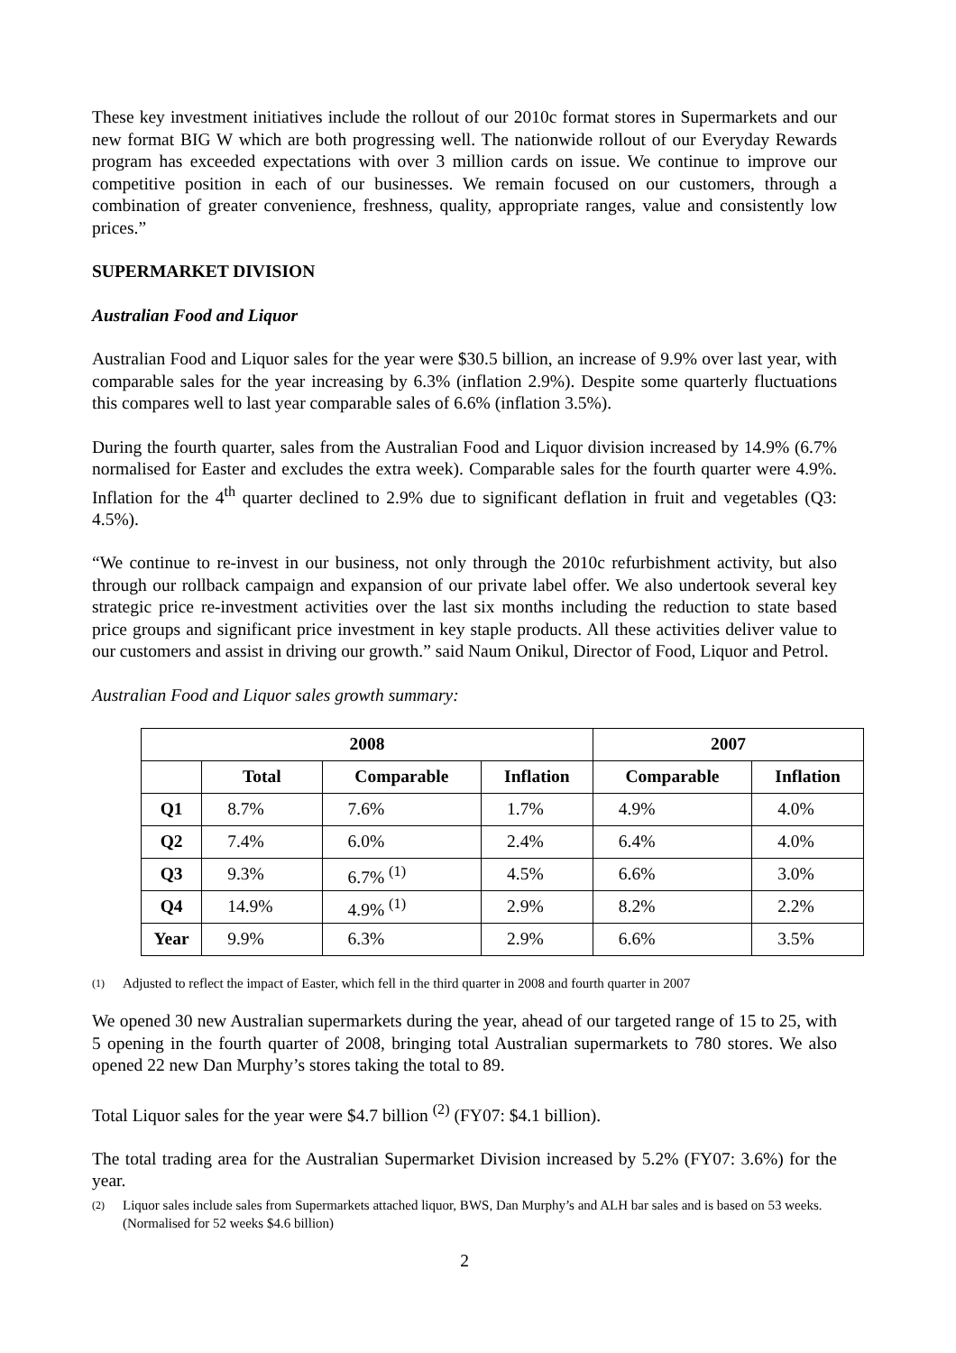These key investment initiatives include the rollout of our 2010c format stores in Supermarkets and our new format BIG W which are both progressing well. The nationwide rollout of our Everyday Rewards program has exceeded expectations with over 3 million cards on issue. We continue to improve our competitive position in each of our businesses. We remain focused on our customers, through a combination of greater convenience, freshness, quality, appropriate ranges, value and consistently low prices.”
SUPERMARKET DIVISION
Australian Food and Liquor
Australian Food and Liquor sales for the year were $30.5 billion, an increase of 9.9% over last year, with comparable sales for the year increasing by 6.3% (inflation 2.9%). Despite some quarterly fluctuations this compares well to last year comparable sales of 6.6% (inflation 3.5%).
During the fourth quarter, sales from the Australian Food and Liquor division increased by 14.9% (6.7% normalised for Easter and excludes the extra week). Comparable sales for the fourth quarter were 4.9%. Inflation for the 4<sup>th</sup> quarter declined to 2.9% due to significant deflation in fruit and vegetables (Q3: 4.5%).
“We continue to re-invest in our business, not only through the 2010c refurbishment activity, but also through our rollback campaign and expansion of our private label offer. We also undertook several key strategic price re-investment activities over the last six months including the reduction to state based price groups and significant price investment in key staple products. All these activities deliver value to our customers and assist in driving our growth.” said Naum Onikul, Director of Food, Liquor and Petrol.
Australian Food and Liquor sales growth summary:
| 2008 | | | | 2007 | |
| --- | --- | --- | --- | --- | --- |
| | Total | Comparable | Inflation | Comparable | Inflation |
| Q1 | 8.7% | 7.6% | 1.7% | 4.9% | 4.0% |
| Q2 | 7.4% | 6.0% | 2.4% | 6.4% | 4.0% |
| Q3 | 9.3% | 6.7% <sup>(1)</sup> | 4.5% | 6.6% | 3.0% |
| Q4 | 14.9% | 4.9% <sup>(1)</sup> | 2.9% | 8.2% | 2.2% |
| Year | 9.9% | 6.3% | 2.9% | 6.6% | 3.5% |
(1)
Adjusted to reflect the impact of Easter, which fell in the third quarter in 2008 and fourth quarter in 2007
We opened 30 new Australian supermarkets during the year, ahead of our targeted range of 15 to 25, with 5 opening in the fourth quarter of 2008, bringing total Australian supermarkets to 780 stores. We also opened 22 new Dan Murphy’s stores taking the total to 89.
Total Liquor sales for the year were $4.7 billion <sup>(2)</sup> (FY07: $4.1 billion).
The total trading area for the Australian Supermarket Division increased by 5.2% (FY07: 3.6%) for the year.
(2)
Liquor sales include sales from Supermarkets attached liquor, BWS, Dan Murphy’s and ALH bar sales and is based on 53 weeks. (Normalised for 52 weeks $4.6 billion)
2